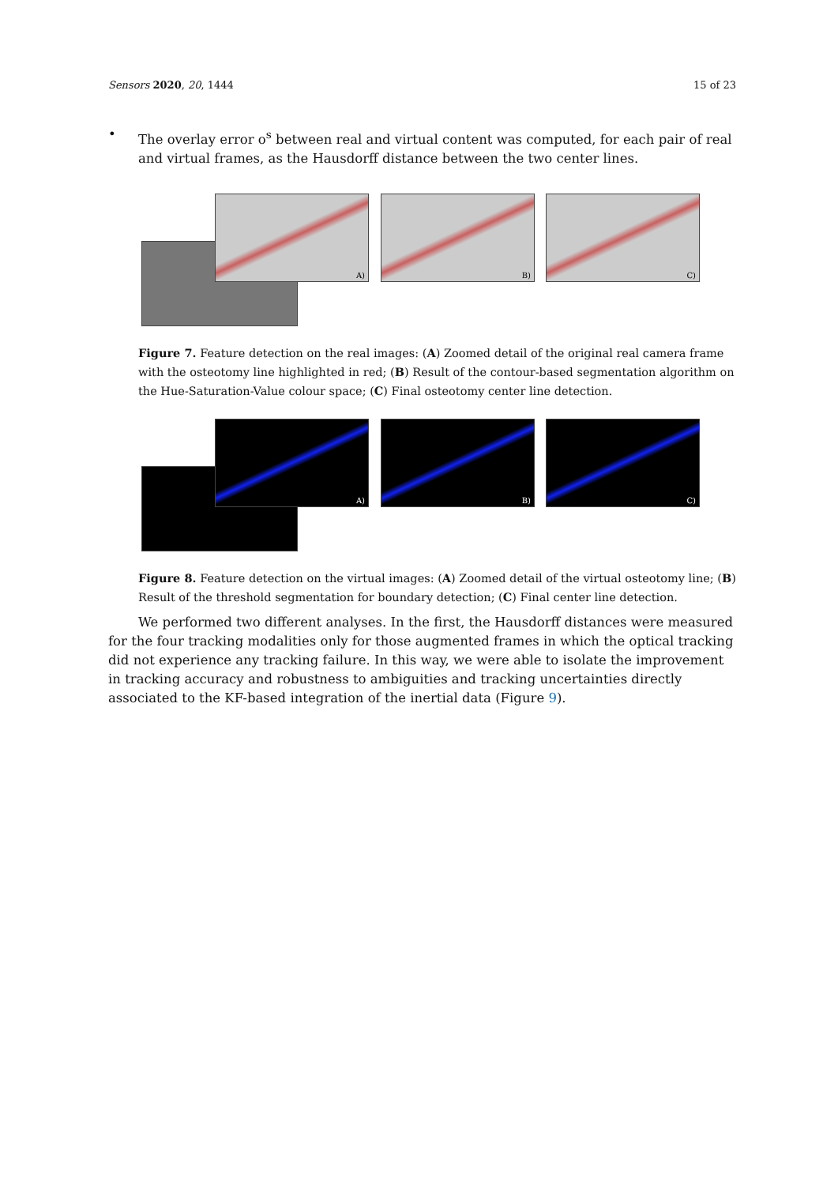Sensors 2020, 20, 1444 15 of 23
• The overlay error o<sup>s</sup> between real and virtual content was computed, for each pair of real and virtual frames, as the Hausdorff distance between the two center lines.
A) B) C)
Figure 7. Feature detection on the real images: (A) Zoomed detail of the original real camera frame with the osteotomy line highlighted in red; (B) Result of the contour-based segmentation algorithm on the Hue-Saturation-Value colour space; (C) Final osteotomy center line detection.
A) B) C)
Figure 8. Feature detection on the virtual images: (A) Zoomed detail of the virtual osteotomy line; (B) Result of the threshold segmentation for boundary detection; (C) Final center line detection.
We performed two different analyses. In the first, the Hausdorff distances were measured for the four tracking modalities only for those augmented frames in which the optical tracking did not experience any tracking failure. In this way, we were able to isolate the improvement in tracking accuracy and robustness to ambiguities and tracking uncertainties directly associated to the KF-based integration of the inertial data (Figure 9).